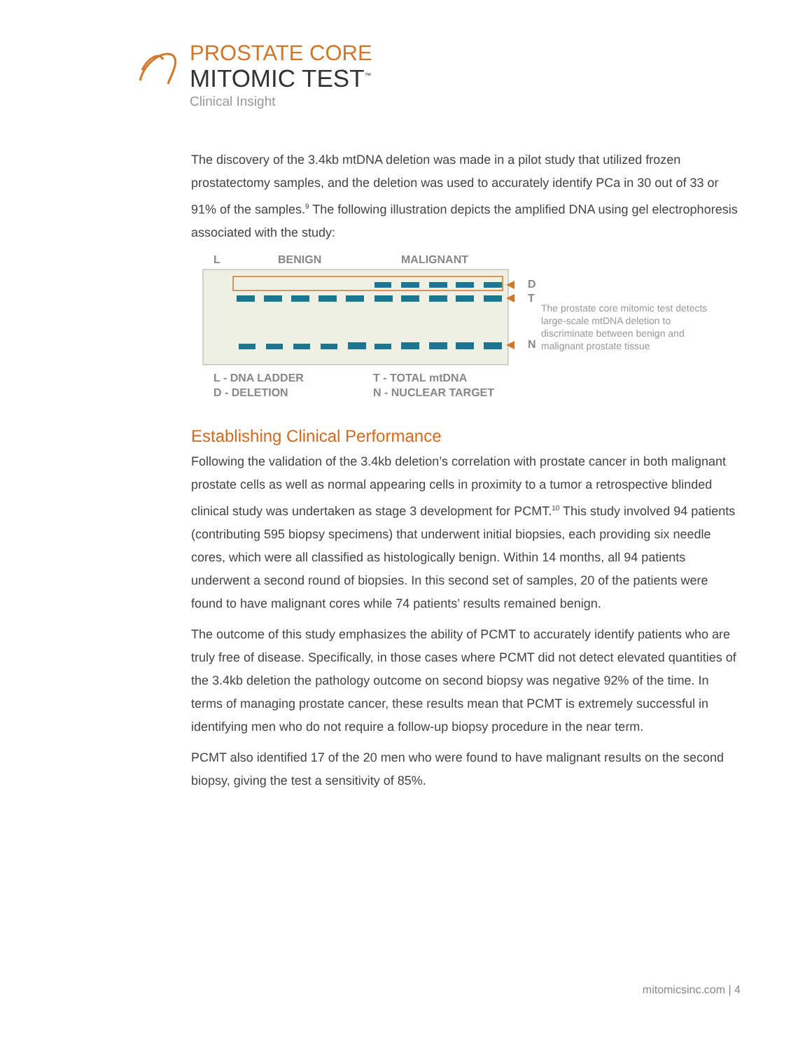PROSTATE CORE
MITOMIC TEST<sup>™</sup>
Clinical Insight
The discovery of the 3.4kb mtDNA deletion was made in a pilot study that utilized frozen prostatectomy samples, and the deletion was used to accurately identify PCa in 30 out of 33 or 91% of the samples.<sup>9</sup> The following illustration depicts the amplified DNA using gel electrophoresis associated with the study:
L
BENIGN
MALIGNANT
D
T
N
L - DNA LADDER
D - DELETION
T - TOTAL mtDNA
N - NUCLEAR TARGET
The prostate core mitomic test detects large-scale mtDNA deletion to discriminate between benign and malignant prostate tissue
Establishing Clinical Performance
Following the validation of the 3.4kb deletion’s correlation with prostate cancer in both malignant prostate cells as well as normal appearing cells in proximity to a tumor a retrospective blinded clinical study was undertaken as stage 3 development for PCMT.<sup>10</sup> This study involved 94 patients (contributing 595 biopsy specimens) that underwent initial biopsies, each providing six needle cores, which were all classified as histologically benign. Within 14 months, all 94 patients underwent a second round of biopsies. In this second set of samples, 20 of the patients were found to have malignant cores while 74 patients’ results remained benign.
The outcome of this study emphasizes the ability of PCMT to accurately identify patients who are truly free of disease. Specifically, in those cases where PCMT did not detect elevated quantities of the 3.4kb deletion the pathology outcome on second biopsy was negative 92% of the time. In terms of managing prostate cancer, these results mean that PCMT is extremely successful in identifying men who do not require a follow-up biopsy procedure in the near term.
PCMT also identified 17 of the 20 men who were found to have malignant results on the second biopsy, giving the test a sensitivity of 85%.
mitomicsinc.com | 4